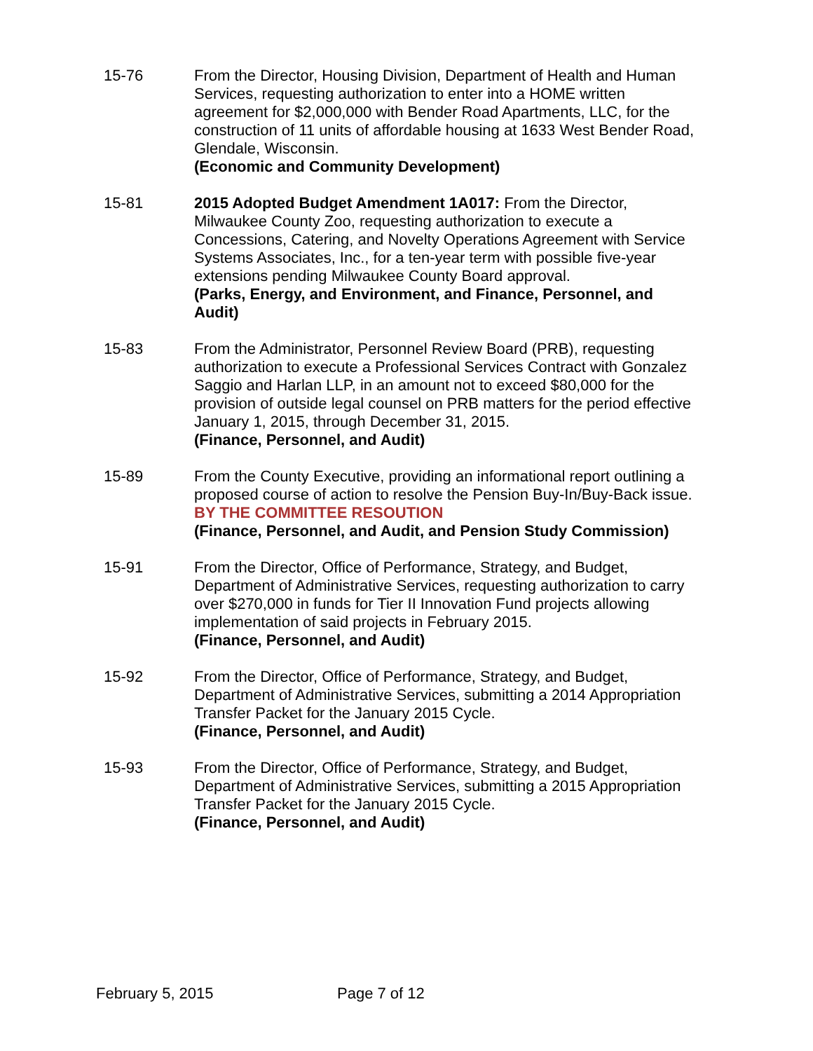15-76 From the Director, Housing Division, Department of Health and Human Services, requesting authorization to enter into a HOME written agreement for $2,000,000 with Bender Road Apartments, LLC, for the construction of 11 units of affordable housing at 1633 West Bender Road, Glendale, Wisconsin.
(Economic and Community Development)
15-81 2015 Adopted Budget Amendment 1A017: From the Director, Milwaukee County Zoo, requesting authorization to execute a Concessions, Catering, and Novelty Operations Agreement with Service Systems Associates, Inc., for a ten-year term with possible five-year extensions pending Milwaukee County Board approval.
(Parks, Energy, and Environment, and Finance, Personnel, and Audit)
15-83 From the Administrator, Personnel Review Board (PRB), requesting authorization to execute a Professional Services Contract with Gonzalez Saggio and Harlan LLP, in an amount not to exceed $80,000 for the provision of outside legal counsel on PRB matters for the period effective January 1, 2015, through December 31, 2015.
(Finance, Personnel, and Audit)
15-89 From the County Executive, providing an informational report outlining a proposed course of action to resolve the Pension Buy-In/Buy-Back issue. BY THE COMMITTEE RESOUTION
(Finance, Personnel, and Audit, and Pension Study Commission)
15-91 From the Director, Office of Performance, Strategy, and Budget, Department of Administrative Services, requesting authorization to carry over $270,000 in funds for Tier II Innovation Fund projects allowing implementation of said projects in February 2015.
(Finance, Personnel, and Audit)
15-92 From the Director, Office of Performance, Strategy, and Budget, Department of Administrative Services, submitting a 2014 Appropriation Transfer Packet for the January 2015 Cycle.
(Finance, Personnel, and Audit)
15-93 From the Director, Office of Performance, Strategy, and Budget, Department of Administrative Services, submitting a 2015 Appropriation Transfer Packet for the January 2015 Cycle.
(Finance, Personnel, and Audit)
February 5, 2015 Page 7 of 12